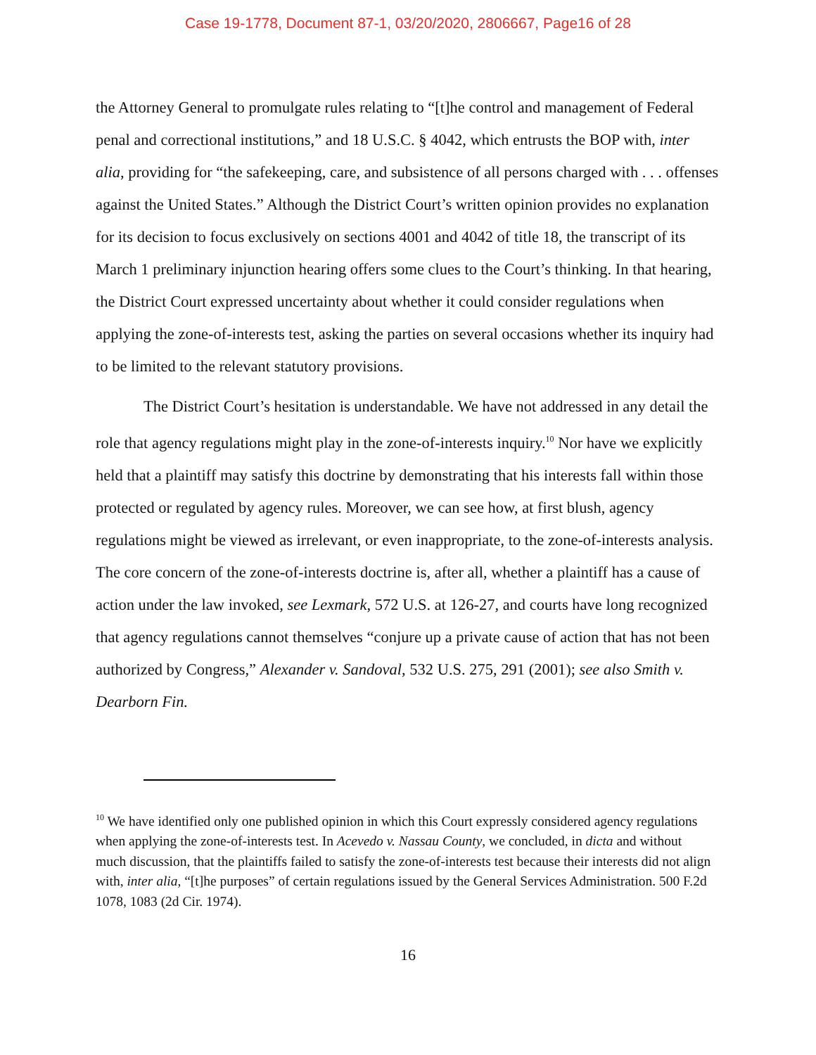Case 19-1778, Document 87-1, 03/20/2020, 2806667, Page16 of 28
the Attorney General to promulgate rules relating to “[t]he control and management of Federal penal and correctional institutions,” and 18 U.S.C. § 4042, which entrusts the BOP with, inter alia, providing for “the safekeeping, care, and subsistence of all persons charged with . . . offenses against the United States.” Although the District Court’s written opinion provides no explanation for its decision to focus exclusively on sections 4001 and 4042 of title 18, the transcript of its March 1 preliminary injunction hearing offers some clues to the Court’s thinking. In that hearing, the District Court expressed uncertainty about whether it could consider regulations when applying the zone-of-interests test, asking the parties on several occasions whether its inquiry had to be limited to the relevant statutory provisions.
The District Court’s hesitation is understandable. We have not addressed in any detail the role that agency regulations might play in the zone-of-interests inquiry.<sup>10</sup> Nor have we explicitly held that a plaintiff may satisfy this doctrine by demonstrating that his interests fall within those protected or regulated by agency rules. Moreover, we can see how, at first blush, agency regulations might be viewed as irrelevant, or even inappropriate, to the zone-of-interests analysis. The core concern of the zone-of-interests doctrine is, after all, whether a plaintiff has a cause of action under the law invoked, see Lexmark, 572 U.S. at 126-27, and courts have long recognized that agency regulations cannot themselves “conjure up a private cause of action that has not been authorized by Congress,” Alexander v. Sandoval, 532 U.S. 275, 291 (2001); see also Smith v. Dearborn Fin.
<sup>10</sup> We have identified only one published opinion in which this Court expressly considered agency regulations when applying the zone-of-interests test. In Acevedo v. Nassau County, we concluded, in dicta and without much discussion, that the plaintiffs failed to satisfy the zone-of-interests test because their interests did not align with, inter alia, “[t]he purposes” of certain regulations issued by the General Services Administration. 500 F.2d 1078, 1083 (2d Cir. 1974).
16